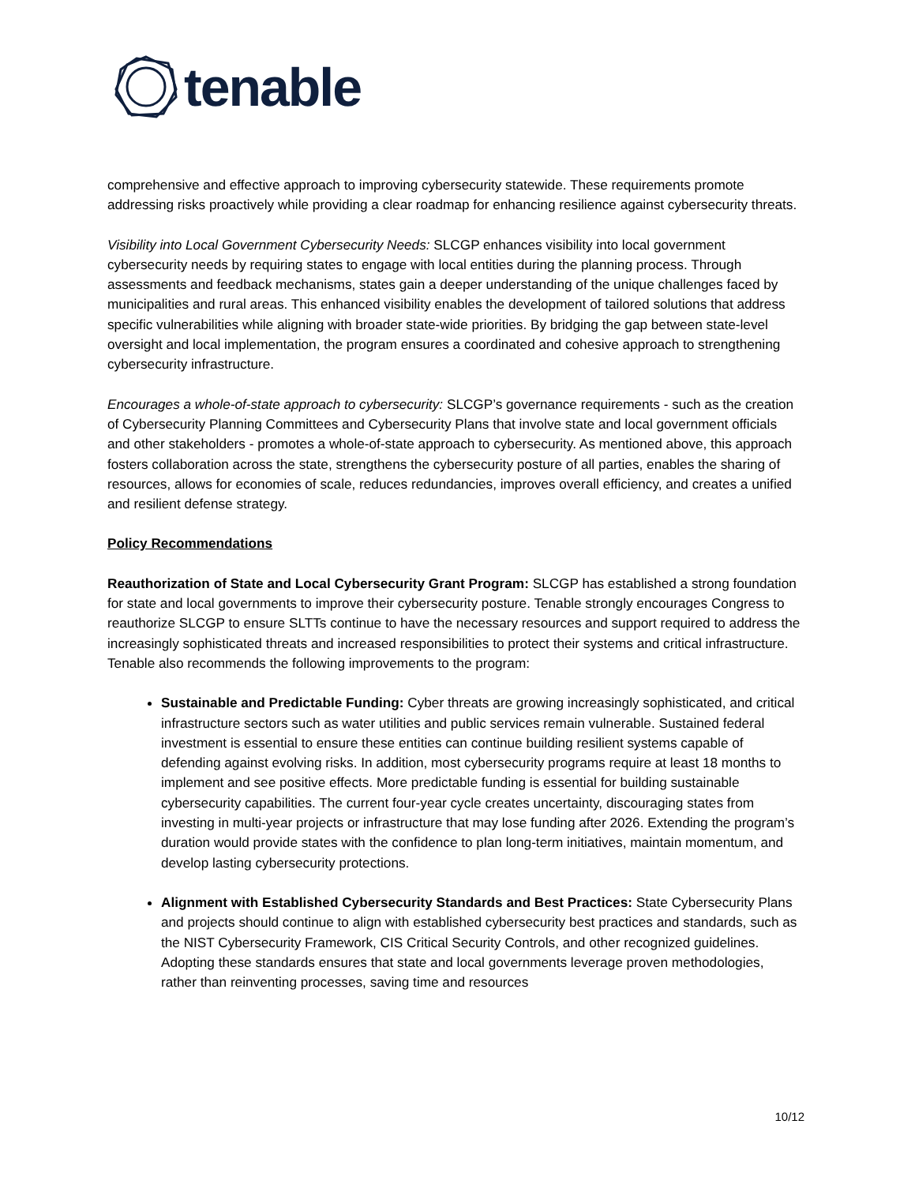tenable
comprehensive and effective approach to improving cybersecurity statewide. These requirements promote addressing risks proactively while providing a clear roadmap for enhancing resilience against cybersecurity threats.
Visibility into Local Government Cybersecurity Needs: SLCGP enhances visibility into local government cybersecurity needs by requiring states to engage with local entities during the planning process. Through assessments and feedback mechanisms, states gain a deeper understanding of the unique challenges faced by municipalities and rural areas. This enhanced visibility enables the development of tailored solutions that address specific vulnerabilities while aligning with broader state-wide priorities. By bridging the gap between state-level oversight and local implementation, the program ensures a coordinated and cohesive approach to strengthening cybersecurity infrastructure.
Encourages a whole-of-state approach to cybersecurity: SLCGP’s governance requirements - such as the creation of Cybersecurity Planning Committees and Cybersecurity Plans that involve state and local government officials and other stakeholders - promotes a whole-of-state approach to cybersecurity. As mentioned above, this approach fosters collaboration across the state, strengthens the cybersecurity posture of all parties, enables the sharing of resources, allows for economies of scale, reduces redundancies, improves overall efficiency, and creates a unified and resilient defense strategy.
Policy Recommendations
Reauthorization of State and Local Cybersecurity Grant Program: SLCGP has established a strong foundation for state and local governments to improve their cybersecurity posture. Tenable strongly encourages Congress to reauthorize SLCGP to ensure SLTTs continue to have the necessary resources and support required to address the increasingly sophisticated threats and increased responsibilities to protect their systems and critical infrastructure. Tenable also recommends the following improvements to the program:
Sustainable and Predictable Funding: Cyber threats are growing increasingly sophisticated, and critical infrastructure sectors such as water utilities and public services remain vulnerable. Sustained federal investment is essential to ensure these entities can continue building resilient systems capable of defending against evolving risks. In addition, most cybersecurity programs require at least 18 months to implement and see positive effects. More predictable funding is essential for building sustainable cybersecurity capabilities. The current four-year cycle creates uncertainty, discouraging states from investing in multi-year projects or infrastructure that may lose funding after 2026. Extending the program’s duration would provide states with the confidence to plan long-term initiatives, maintain momentum, and develop lasting cybersecurity protections.
Alignment with Established Cybersecurity Standards and Best Practices: State Cybersecurity Plans and projects should continue to align with established cybersecurity best practices and standards, such as the NIST Cybersecurity Framework, CIS Critical Security Controls, and other recognized guidelines. Adopting these standards ensures that state and local governments leverage proven methodologies, rather than reinventing processes, saving time and resources
10/12